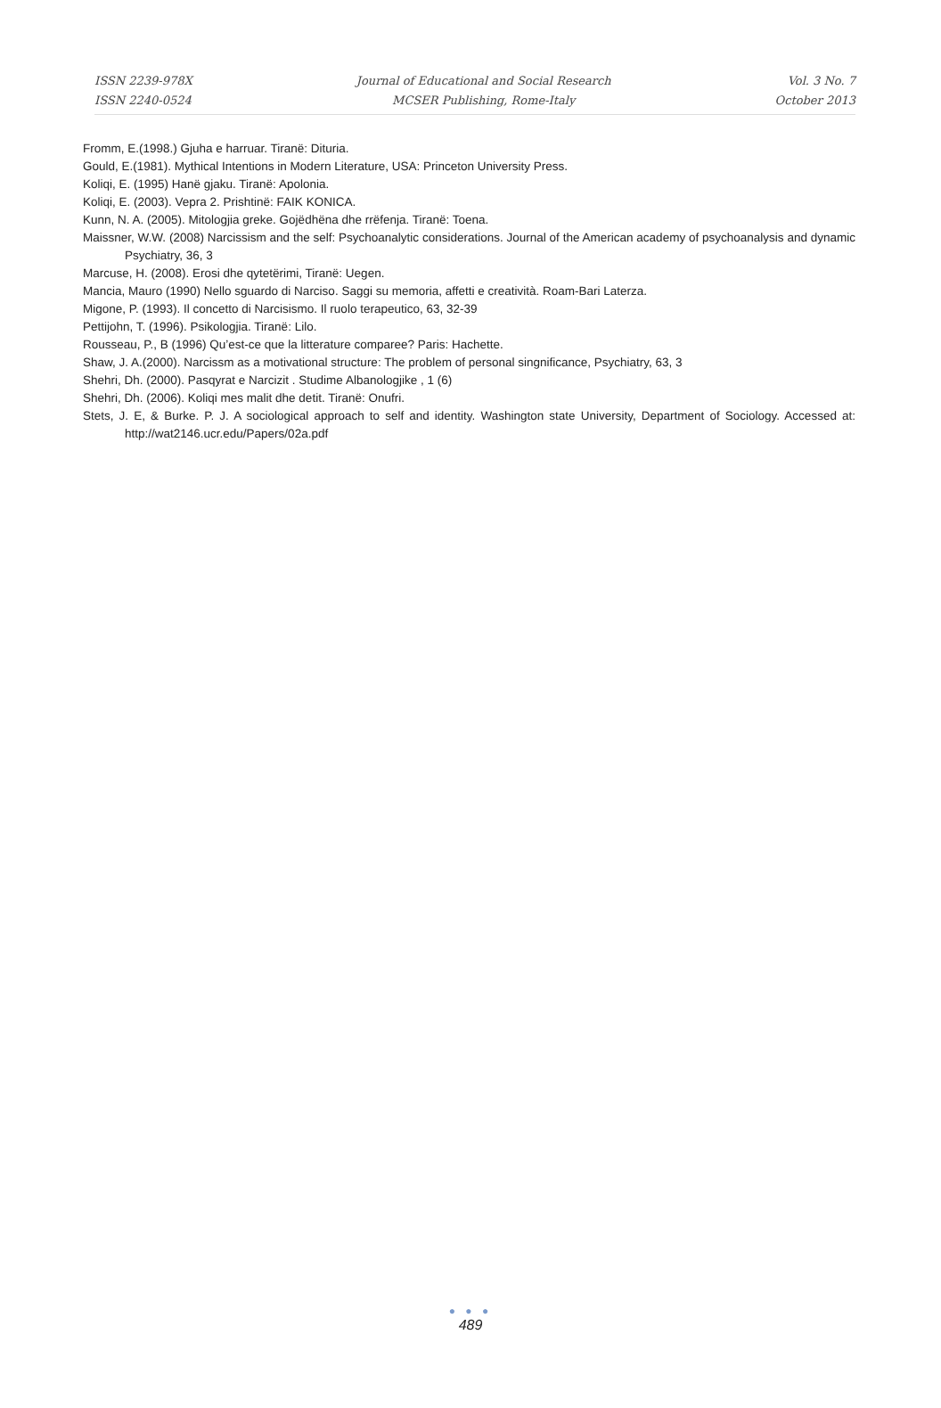ISSN 2239-978X
ISSN 2240-0524
Journal of Educational and Social Research
MCSER Publishing, Rome-Italy
Vol. 3 No. 7
October 2013
Fromm, E.(1998.) Gjuha e harruar. Tiranë: Dituria.
Gould, E.(1981). Mythical Intentions in Modern Literature, USA: Princeton University Press.
Koliqi, E. (1995) Hanë gjaku. Tiranë: Apolonia.
Koliqi, E. (2003). Vepra 2. Prishtinë: FAIK KONICA.
Kunn, N. A. (2005). Mitologjia greke. Gojëdhëna dhe rrëfenja. Tiranë: Toena.
Maissner, W.W. (2008) Narcissism and the self: Psychoanalytic considerations. Journal of the American academy of psychoanalysis and dynamic Psychiatry, 36, 3
Marcuse, H. (2008). Erosi dhe qytetërimi, Tiranë: Uegen.
Mancia, Mauro (1990) Nello sguardo di Narciso. Saggi su memoria, affetti e creatività. Roam-Bari Laterza.
Migone, P. (1993). Il concetto di Narcisismo. Il ruolo terapeutico, 63, 32-39
Pettijohn, T. (1996). Psikologjia. Tiranë: Lilo.
Rousseau, P., B (1996) Qu’est-ce que la litterature comparee? Paris: Hachette.
Shaw, J. A.(2000). Narcissm as a motivational structure: The problem of personal singnificance, Psychiatry, 63, 3
Shehri, Dh. (2000). Pasqyrat e Narcizit . Studime Albanologjike , 1 (6)
Shehri, Dh. (2006). Koliqi mes malit dhe detit. Tiranë: Onufri.
Stets, J. E, & Burke. P. J. A sociological approach to self and identity. Washington state University, Department of Sociology. Accessed at: http://wat2146.ucr.edu/Papers/02a.pdf
● ● ●
489